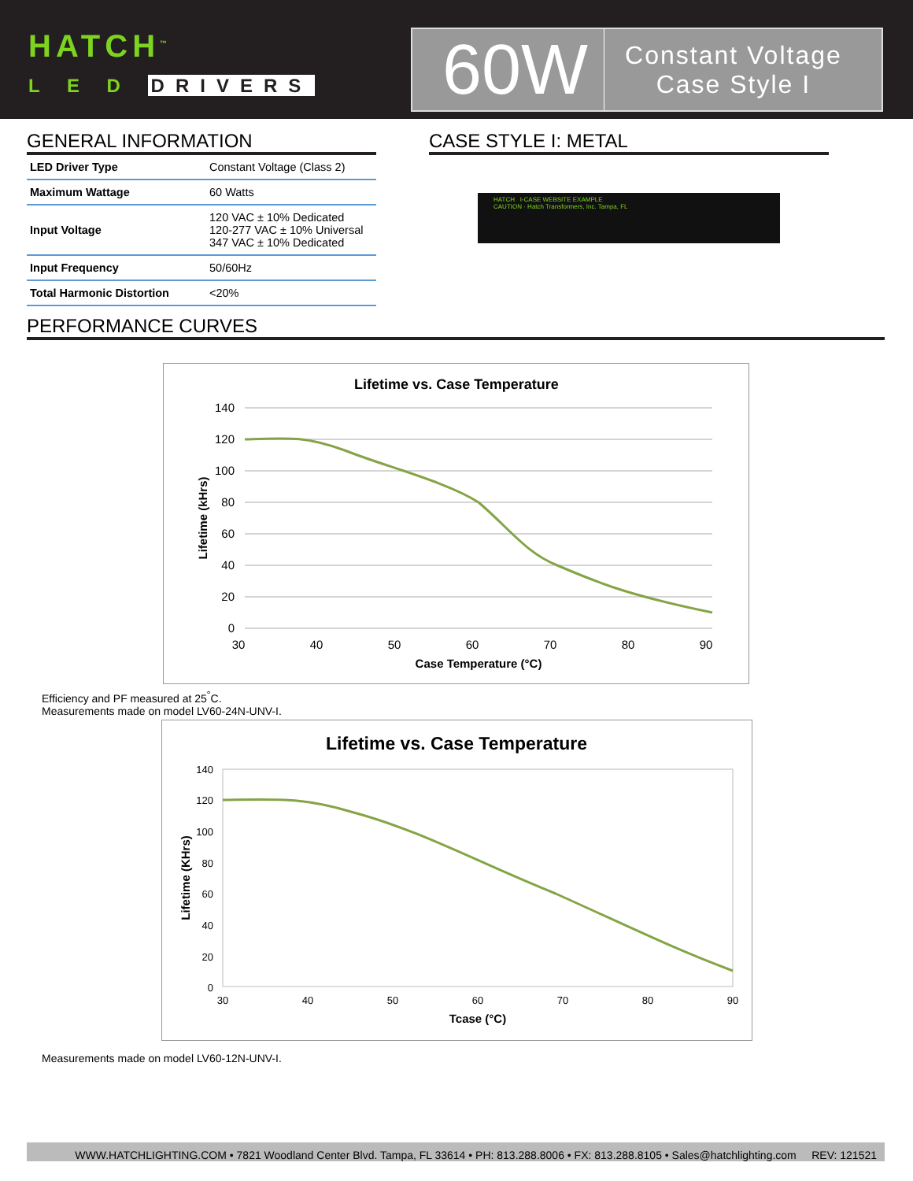HATCH<sup>™</sup>
L E D DRIVERS
60W
Constant Voltage
Case Style I
GENERAL INFORMATION
| LED Driver Type | Constant Voltage (Class 2) |
| Maximum Wattage | 60 Watts |
| Input Voltage | 120 VAC ± 10% Dedicated 120-277 VAC ± 10% Universal 347 VAC ± 10% Dedicated |
| Input Frequency | 50/60Hz |
| Total Harmonic Distortion | <20% |
CASE STYLE I: METAL
HATCH I-CASE WEBSITE EXAMPLE
CAUTION · Hatch Transformers, Inc. Tampa, FL
PERFORMANCE CURVES
Lifetime vs. Case Temperature
140
120
100
80
60
40
20
0
30
40
50
60
70
80
90
Case Temperature (°C)
Lifetime (kHrs)
Efficiency and PF measured at 25<sup>°</sup>C.
Measurements made on model LV60-24N-UNV-I.
Lifetime vs. Case Temperature
140
120
100
80
60
40
20
0
30
40
50
60
70
80
90
Tcase (°C)
Lifetime (KHrs)
Measurements made on model LV60-12N-UNV-I.
WWW.HATCHLIGHTING.COM • 7821 Woodland Center Blvd. Tampa, FL 33614 • PH: 813.288.8006 • FX: 813.288.8105 • Sales@hatchlighting.com REV: 121521